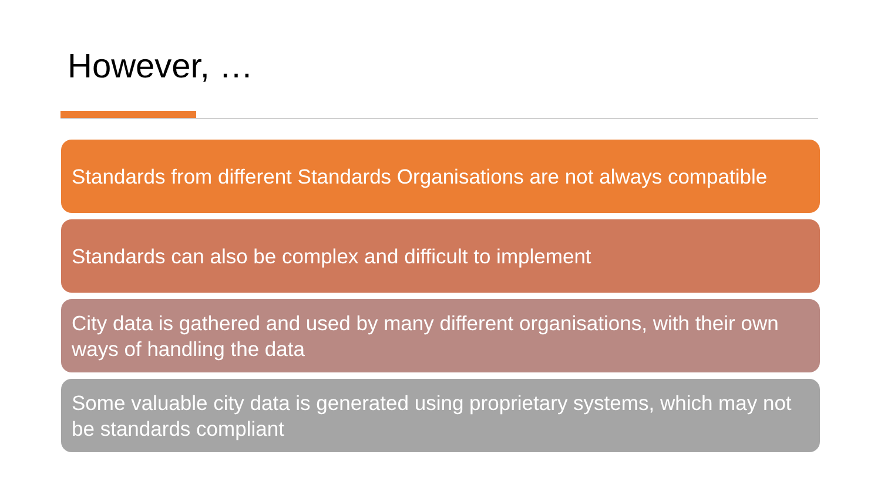However, …
Standards from different Standards Organisations are not always compatible
Standards can also be complex and difficult to implement
City data is gathered and used by many different organisations, with their own ways of handling the data
Some valuable city data is generated using proprietary systems, which may not be standards compliant